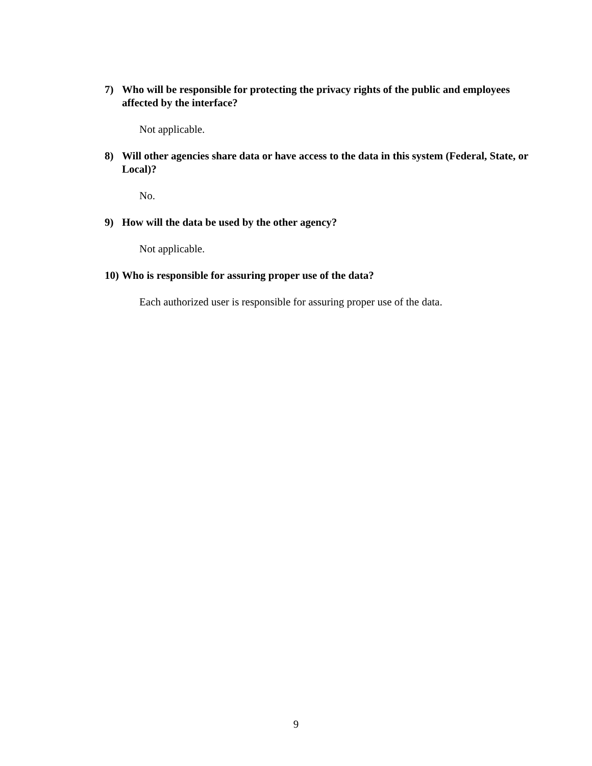7) Who will be responsible for protecting the privacy rights of the public and employees affected by the interface?
Not applicable.
8) Will other agencies share data or have access to the data in this system (Federal, State, or Local)?
No.
9) How will the data be used by the other agency?
Not applicable.
10) Who is responsible for assuring proper use of the data?
Each authorized user is responsible for assuring proper use of the data.
9